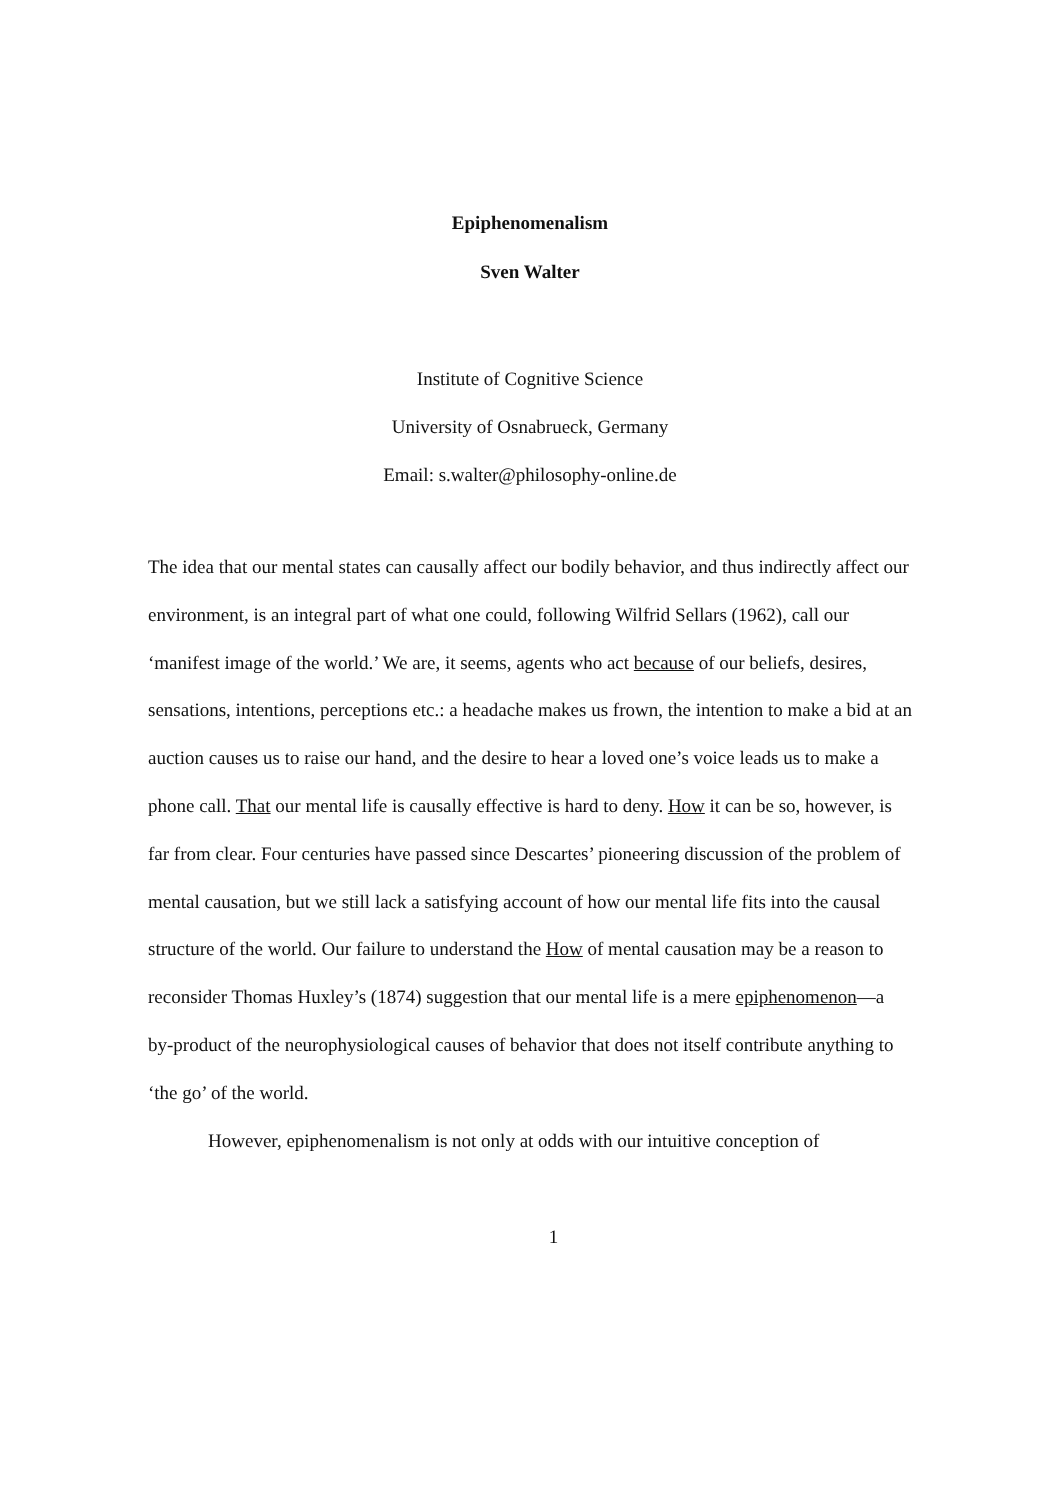Epiphenomenalism
Sven Walter
Institute of Cognitive Science
University of Osnabrueck, Germany
Email: s.walter@philosophy-online.de
The idea that our mental states can causally affect our bodily behavior, and thus indirectly affect our environment, is an integral part of what one could, following Wilfrid Sellars (1962), call our ‘manifest image of the world.’ We are, it seems, agents who act because of our beliefs, desires, sensations, intentions, perceptions etc.: a headache makes us frown, the intention to make a bid at an auction causes us to raise our hand, and the desire to hear a loved one’s voice leads us to make a phone call. That our mental life is causally effective is hard to deny. How it can be so, however, is far from clear. Four centuries have passed since Descartes’ pioneering discussion of the problem of mental causation, but we still lack a satisfying account of how our mental life fits into the causal structure of the world. Our failure to understand the How of mental causation may be a reason to reconsider Thomas Huxley’s (1874) suggestion that our mental life is a mere epiphenomenon—a by-product of the neurophysiological causes of behavior that does not itself contribute anything to ‘the go’ of the world.
However, epiphenomenalism is not only at odds with our intuitive conception of
1